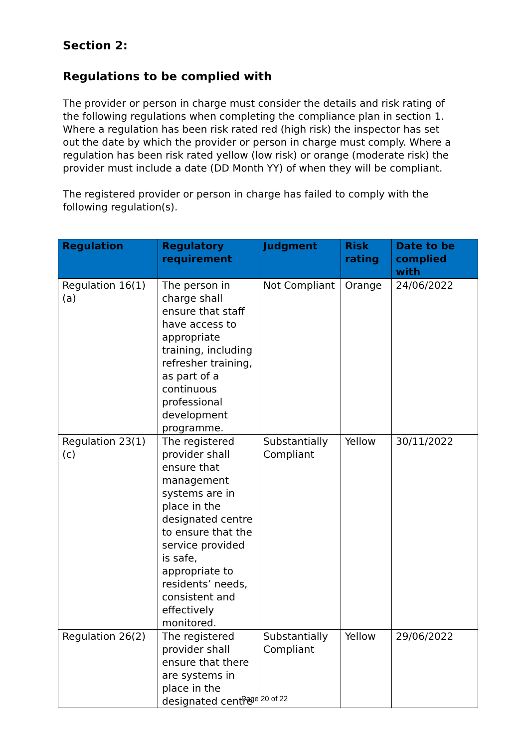Section 2:
Regulations to be complied with
The provider or person in charge must consider the details and risk rating of the following regulations when completing the compliance plan in section 1. Where a regulation has been risk rated red (high risk) the inspector has set out the date by which the provider or person in charge must comply. Where a regulation has been risk rated yellow (low risk) or orange (moderate risk) the provider must include a date (DD Month YY) of when they will be compliant.
The registered provider or person in charge has failed to comply with the following regulation(s).
| Regulation | Regulatory requirement | Judgment | Risk rating | Date to be complied with |
| --- | --- | --- | --- | --- |
| Regulation 16(1)(a) | The person in charge shall ensure that staff have access to appropriate training, including refresher training, as part of a continuous professional development programme. | Not Compliant | Orange | 24/06/2022 |
| Regulation 23(1)(c) | The registered provider shall ensure that management systems are in place in the designated centre to ensure that the service provided is safe, appropriate to residents’ needs, consistent and effectively monitored. | Substantially Compliant | Yellow | 30/11/2022 |
| Regulation 26(2) | The registered provider shall ensure that there are systems in place in the designated centre | Substantially Compliant | Yellow | 29/06/2022 |
Page 20 of 22